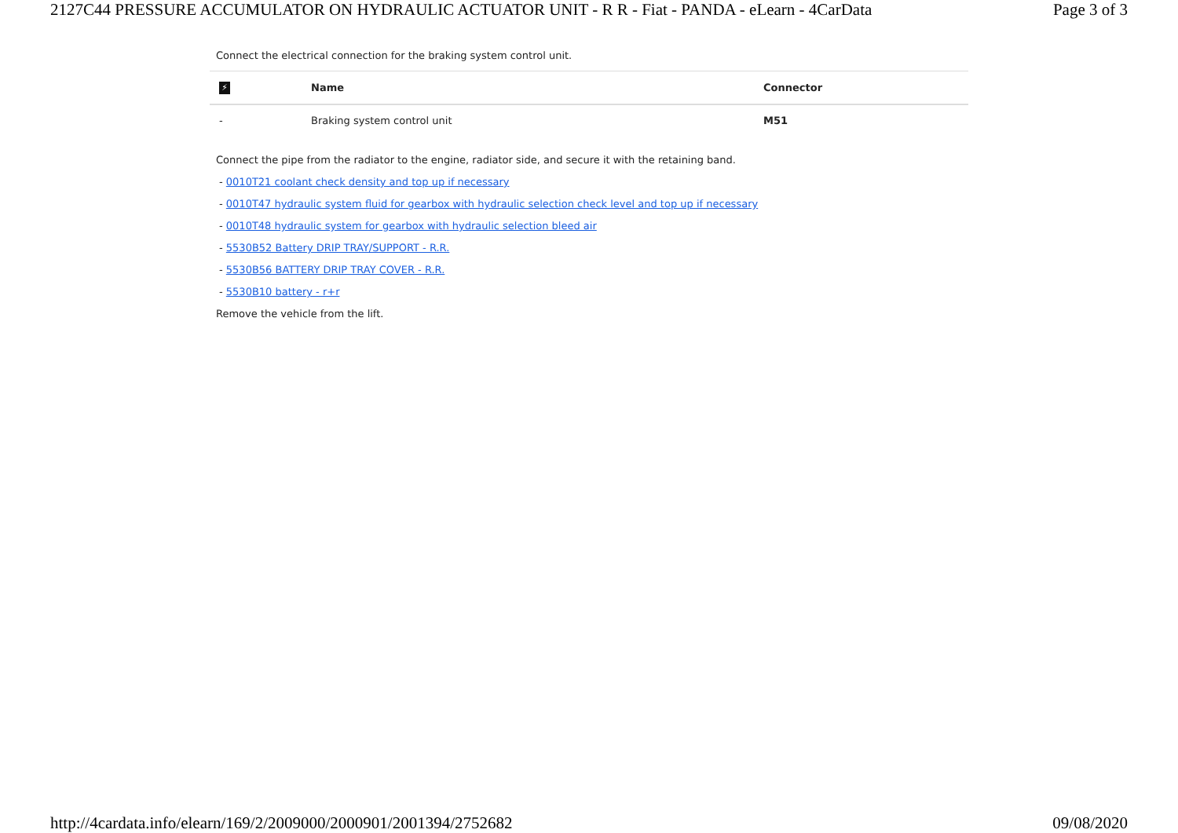2127C44 PRESSURE ACCUMULATOR ON HYDRAULIC ACTUATOR UNIT - R R - Fiat - PANDA - eLearn - 4CarData Page 3 of 3
Connect the electrical connection for the braking system control unit.
| ⚡ | Name | Connector |
| --- | --- | --- |
| - | Braking system control unit | M51 |
Connect the pipe from the radiator to the engine, radiator side, and secure it with the retaining band.
- 0010T21 coolant check density and top up if necessary
- 0010T47 hydraulic system fluid for gearbox with hydraulic selection check level and top up if necessary
- 0010T48 hydraulic system for gearbox with hydraulic selection bleed air
- 5530B52 Battery DRIP TRAY/SUPPORT - R.R.
- 5530B56 BATTERY DRIP TRAY COVER - R.R.
- 5530B10 battery - r+r
Remove the vehicle from the lift.
http://4cardata.info/elearn/169/2/2009000/2000901/2001394/2752682 09/08/2020